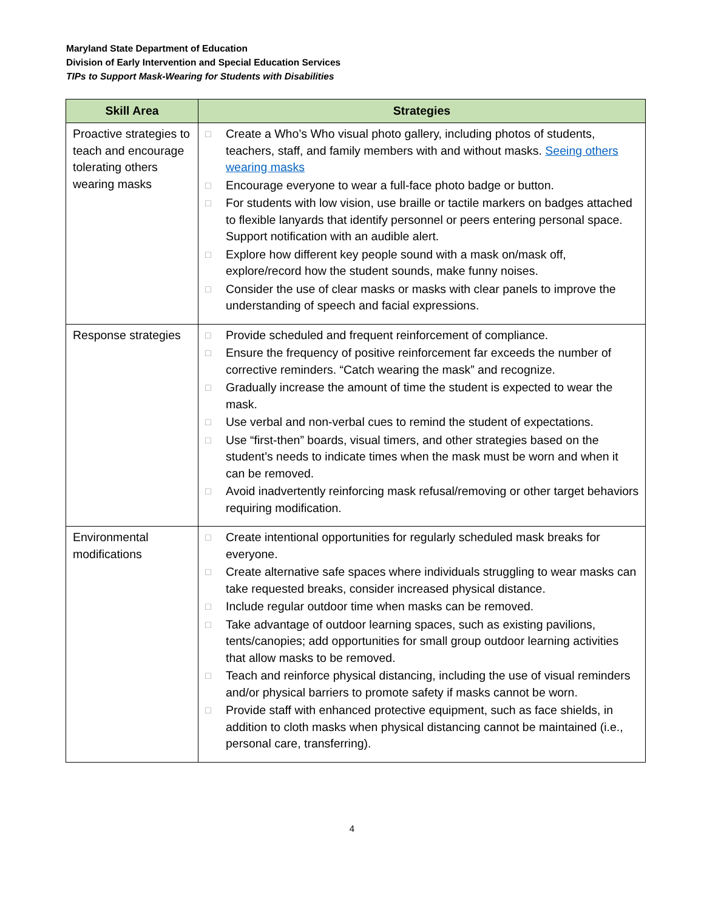Maryland State Department of Education
Division of Early Intervention and Special Education Services
TIPs to Support Mask-Wearing for Students with Disabilities
| Skill Area | Strategies |
| --- | --- |
| Proactive strategies to teach and encourage tolerating others wearing masks | □ Create a Who’s Who visual photo gallery, including photos of students, teachers, staff, and family members with and without masks. Seeing others wearing masks □ Encourage everyone to wear a full-face photo badge or button. □ For students with low vision, use braille or tactile markers on badges attached to flexible lanyards that identify personnel or peers entering personal space. Support notification with an audible alert. □ Explore how different key people sound with a mask on/mask off, explore/record how the student sounds, make funny noises. □ Consider the use of clear masks or masks with clear panels to improve the understanding of speech and facial expressions. |
| Response strategies | □ Provide scheduled and frequent reinforcement of compliance. □ Ensure the frequency of positive reinforcement far exceeds the number of corrective reminders. “Catch wearing the mask” and recognize. □ Gradually increase the amount of time the student is expected to wear the mask. □ Use verbal and non-verbal cues to remind the student of expectations. □ Use “first-then” boards, visual timers, and other strategies based on the student’s needs to indicate times when the mask must be worn and when it can be removed. □ Avoid inadvertently reinforcing mask refusal/removing or other target behaviors requiring modification. |
| Environmental modifications | □ Create intentional opportunities for regularly scheduled mask breaks for everyone. □ Create alternative safe spaces where individuals struggling to wear masks can take requested breaks, consider increased physical distance. □ Include regular outdoor time when masks can be removed. □ Take advantage of outdoor learning spaces, such as existing pavilions, tents/canopies; add opportunities for small group outdoor learning activities that allow masks to be removed. □ Teach and reinforce physical distancing, including the use of visual reminders and/or physical barriers to promote safety if masks cannot be worn. □ Provide staff with enhanced protective equipment, such as face shields, in addition to cloth masks when physical distancing cannot be maintained (i.e., personal care, transferring). |
4